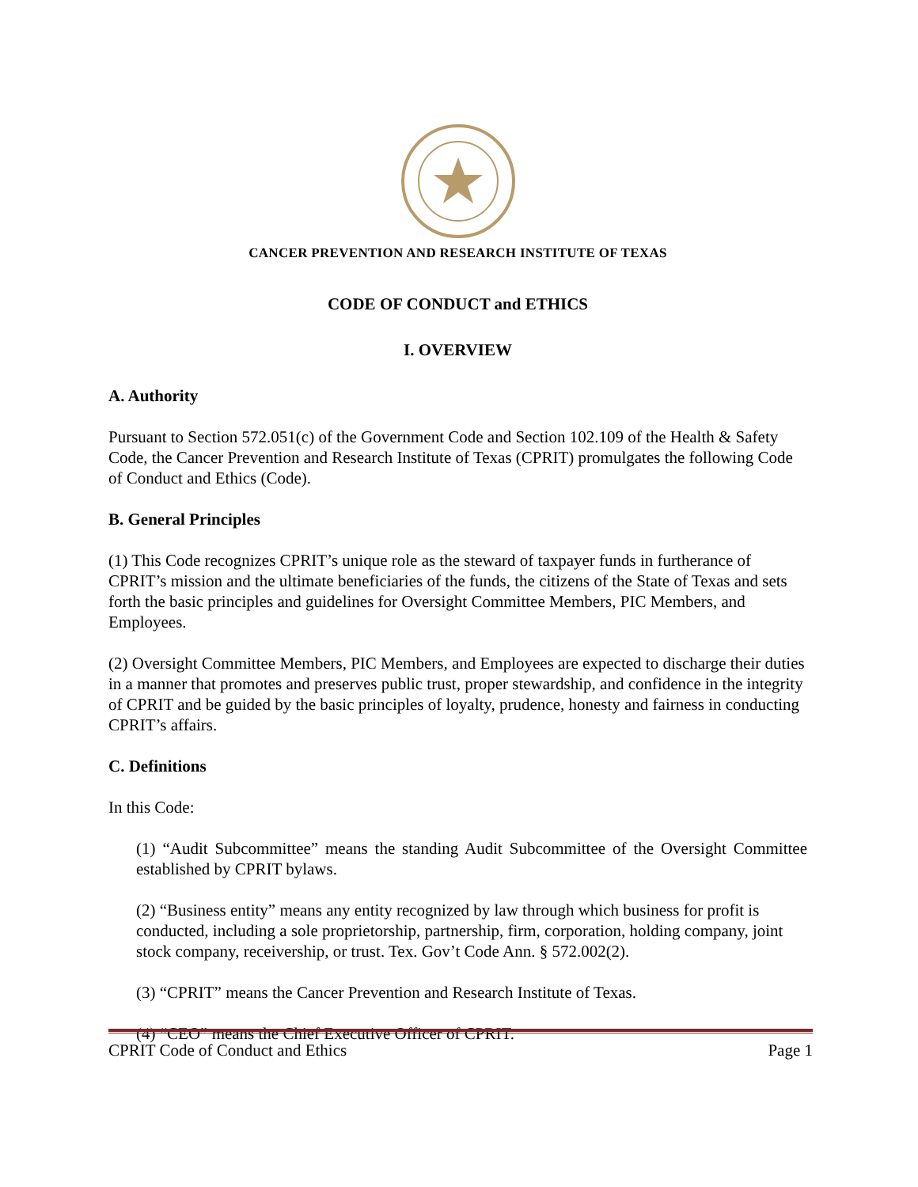CANCER PREVENTION AND RESEARCH INSTITUTE OF TEXAS
CODE OF CONDUCT and ETHICS
I. OVERVIEW
A. Authority
Pursuant to Section 572.051(c) of the Government Code and Section 102.109 of the Health & Safety Code, the Cancer Prevention and Research Institute of Texas (CPRIT) promulgates the following Code of Conduct and Ethics (Code).
B. General Principles
(1) This Code recognizes CPRIT’s unique role as the steward of taxpayer funds in furtherance of CPRIT’s mission and the ultimate beneficiaries of the funds, the citizens of the State of Texas and sets forth the basic principles and guidelines for Oversight Committee Members, PIC Members, and Employees.
(2) Oversight Committee Members, PIC Members, and Employees are expected to discharge their duties in a manner that promotes and preserves public trust, proper stewardship, and confidence in the integrity of CPRIT and be guided by the basic principles of loyalty, prudence, honesty and fairness in conducting CPRIT’s affairs.
C. Definitions
In this Code:
(1) “Audit Subcommittee” means the standing Audit Subcommittee of the Oversight Committee established by CPRIT bylaws.
(2) “Business entity” means any entity recognized by law through which business for profit is conducted, including a sole proprietorship, partnership, firm, corporation, holding company, joint stock company, receivership, or trust. Tex. Gov’t Code Ann. § 572.002(2).
(3) “CPRIT” means the Cancer Prevention and Research Institute of Texas.
(4) “CEO” means the Chief Executive Officer of CPRIT.
CPRIT Code of Conduct and Ethics Page 1